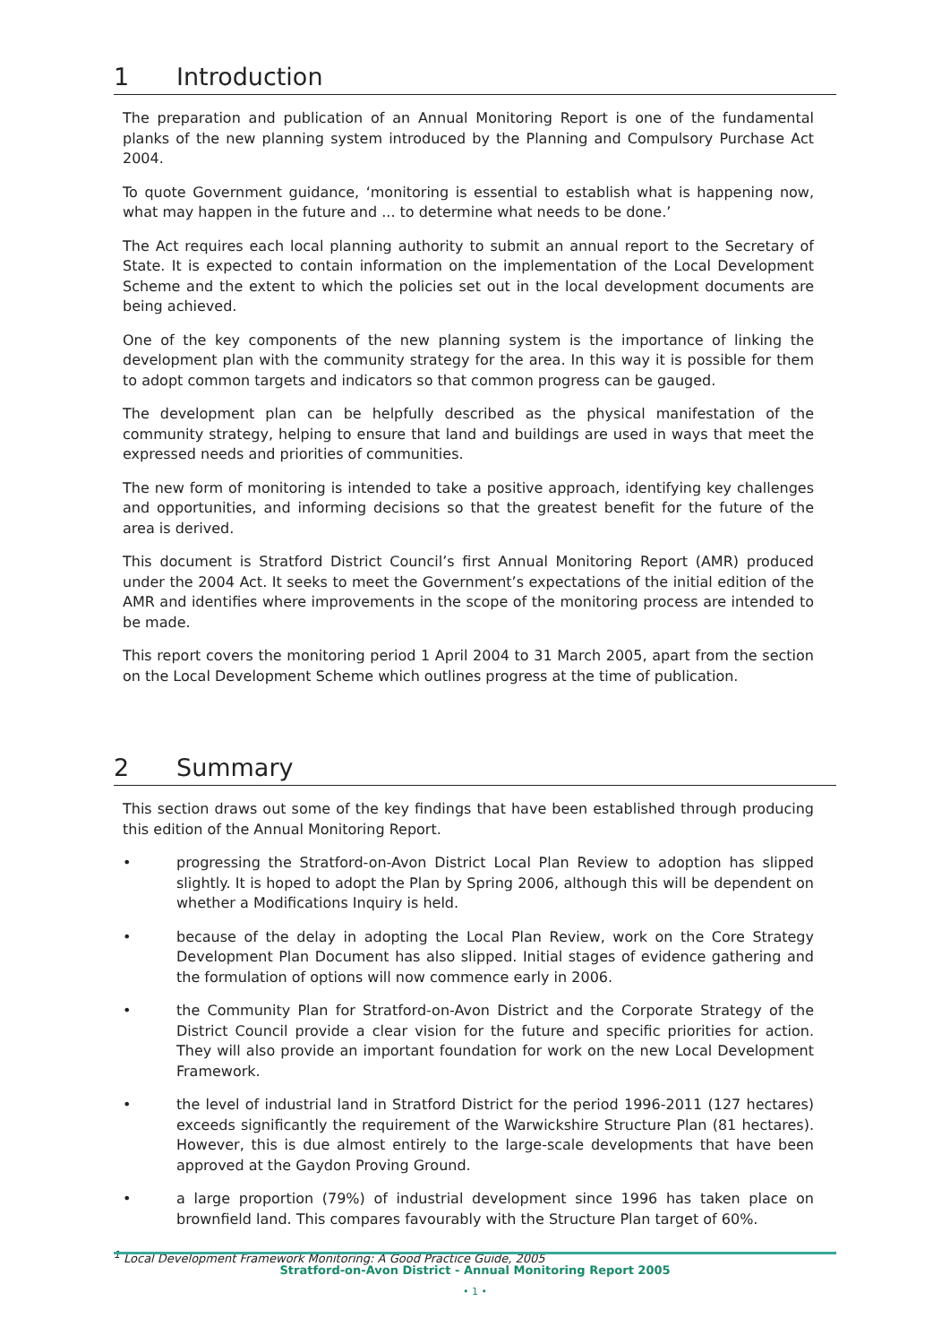1 Introduction
The preparation and publication of an Annual Monitoring Report is one of the fundamental planks of the new planning system introduced by the Planning and Compulsory Purchase Act 2004.
To quote Government guidance, ‘monitoring is essential to establish what is happening now, what may happen in the future and ... to determine what needs to be done.’
The Act requires each local planning authority to submit an annual report to the Secretary of State. It is expected to contain information on the implementation of the Local Development Scheme and the extent to which the policies set out in the local development documents are being achieved.
One of the key components of the new planning system is the importance of linking the development plan with the community strategy for the area. In this way it is possible for them to adopt common targets and indicators so that common progress can be gauged.
The development plan can be helpfully described as the physical manifestation of the community strategy, helping to ensure that land and buildings are used in ways that meet the expressed needs and priorities of communities.
The new form of monitoring is intended to take a positive approach, identifying key challenges and opportunities, and informing decisions so that the greatest benefit for the future of the area is derived.
This document is Stratford District Council’s first Annual Monitoring Report (AMR) produced under the 2004 Act. It seeks to meet the Government’s expectations of the initial edition of the AMR and identifies where improvements in the scope of the monitoring process are intended to be made.
This report covers the monitoring period 1 April 2004 to 31 March 2005, apart from the section on the Local Development Scheme which outlines progress at the time of publication.
2 Summary
This section draws out some of the key findings that have been established through producing this edition of the Annual Monitoring Report.
• progressing the Stratford-on-Avon District Local Plan Review to adoption has slipped slightly. It is hoped to adopt the Plan by Spring 2006, although this will be dependent on whether a Modifications Inquiry is held.
• because of the delay in adopting the Local Plan Review, work on the Core Strategy Development Plan Document has also slipped. Initial stages of evidence gathering and the formulation of options will now commence early in 2006.
• the Community Plan for Stratford-on-Avon District and the Corporate Strategy of the District Council provide a clear vision for the future and specific priorities for action. They will also provide an important foundation for work on the new Local Development Framework.
• the level of industrial land in Stratford District for the period 1996-2011 (127 hectares) exceeds significantly the requirement of the Warwickshire Structure Plan (81 hectares). However, this is due almost entirely to the large-scale developments that have been approved at the Gaydon Proving Ground.
• a large proportion (79%) of industrial development since 1996 has taken place on brownfield land. This compares favourably with the Structure Plan target of 60%.
<sup>1</sup> Local Development Framework Monitoring: A Good Practice Guide, 2005
Stratford-on-Avon District - Annual Monitoring Report 2005
• 1 •